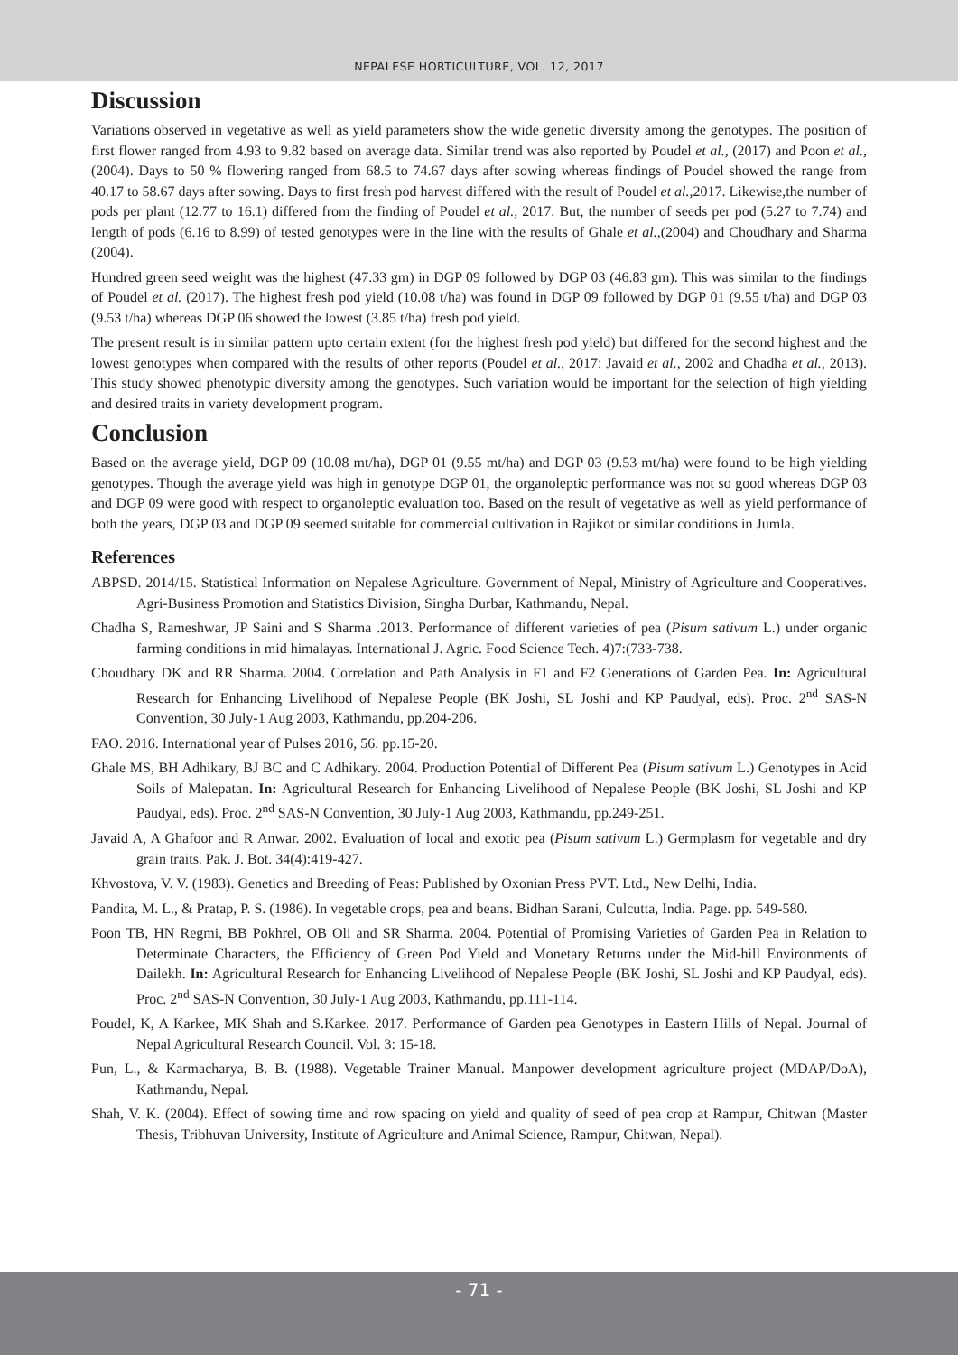NEPALESE HORTICULTURE, VOL. 12, 2017
Discussion
Variations observed in vegetative as well as yield parameters show the wide genetic diversity among the genotypes. The position of first flower ranged from 4.93 to 9.82 based on average data. Similar trend was also reported by Poudel et al., (2017) and Poon et al., (2004). Days to 50 % flowering ranged from 68.5 to 74.67 days after sowing whereas findings of Poudel showed the range from 40.17 to 58.67 days after sowing. Days to first fresh pod harvest differed with the result of Poudel et al., 2017. Likewise,the number of pods per plant (12.77 to 16.1) differed from the finding of Poudel et al., 2017. But, the number of seeds per pod (5.27 to 7.74) and length of pods (6.16 to 8.99) of tested genotypes were in the line with the results of Ghale et al.,(2004) and Choudhary and Sharma (2004).
Hundred green seed weight was the highest (47.33 gm) in DGP 09 followed by DGP 03 (46.83 gm). This was similar to the findings of Poudel et al. (2017). The highest fresh pod yield (10.08 t/ha) was found in DGP 09 followed by DGP 01 (9.55 t/ha) and DGP 03 (9.53 t/ha) whereas DGP 06 showed the lowest (3.85 t/ha) fresh pod yield.
The present result is in similar pattern upto certain extent (for the highest fresh pod yield) but differed for the second highest and the lowest genotypes when compared with the results of other reports (Poudel et al., 2017: Javaid et al., 2002 and Chadha et al., 2013). This study showed phenotypic diversity among the genotypes. Such variation would be important for the selection of high yielding and desired traits in variety development program.
Conclusion
Based on the average yield, DGP 09 (10.08 mt/ha), DGP 01 (9.55 mt/ha) and DGP 03 (9.53 mt/ha) were found to be high yielding genotypes. Though the average yield was high in genotype DGP 01, the organoleptic performance was not so good whereas DGP 03 and DGP 09 were good with respect to organoleptic evaluation too. Based on the result of vegetative as well as yield performance of both the years, DGP 03 and DGP 09 seemed suitable for commercial cultivation in Rajikot or similar conditions in Jumla.
References
ABPSD. 2014/15. Statistical Information on Nepalese Agriculture. Government of Nepal, Ministry of Agriculture and Cooperatives. Agri-Business Promotion and Statistics Division, Singha Durbar, Kathmandu, Nepal.
Chadha S, Rameshwar, JP Saini and S Sharma .2013. Performance of different varieties of pea (Pisum sativum L.) under organic farming conditions in mid himalayas. International J. Agric. Food Science Tech. 4)7:(733-738.
Choudhary DK and RR Sharma. 2004. Correlation and Path Analysis in F1 and F2 Generations of Garden Pea. In: Agricultural Research for Enhancing Livelihood of Nepalese People (BK Joshi, SL Joshi and KP Paudyal, eds). Proc. 2<sup>nd</sup> SAS-N Convention, 30 July-1 Aug 2003, Kathmandu, pp.204-206.
FAO. 2016. International year of Pulses 2016, 56. pp.15-20.
Ghale MS, BH Adhikary, BJ BC and C Adhikary. 2004. Production Potential of Different Pea (Pisum sativum L.) Genotypes in Acid Soils of Malepatan. In: Agricultural Research for Enhancing Livelihood of Nepalese People (BK Joshi, SL Joshi and KP Paudyal, eds). Proc. 2<sup>nd</sup> SAS-N Convention, 30 July-1 Aug 2003, Kathmandu, pp.249-251.
Javaid A, A Ghafoor and R Anwar. 2002. Evaluation of local and exotic pea (Pisum sativum L.) Germplasm for vegetable and dry grain traits. Pak. J. Bot. 34(4):419-427.
Khvostova, V. V. (1983). Genetics and Breeding of Peas: Published by Oxonian Press PVT. Ltd., New Delhi, India.
Pandita, M. L., & Pratap, P. S. (1986). In vegetable crops, pea and beans. Bidhan Sarani, Culcutta, India. Page. pp. 549-580.
Poon TB, HN Regmi, BB Pokhrel, OB Oli and SR Sharma. 2004. Potential of Promising Varieties of Garden Pea in Relation to Determinate Characters, the Efficiency of Green Pod Yield and Monetary Returns under the Mid-hill Environments of Dailekh. In: Agricultural Research for Enhancing Livelihood of Nepalese People (BK Joshi, SL Joshi and KP Paudyal, eds). Proc. 2<sup>nd</sup> SAS-N Convention, 30 July-1 Aug 2003, Kathmandu, pp.111-114.
Poudel, K, A Karkee, MK Shah and S.Karkee. 2017. Performance of Garden pea Genotypes in Eastern Hills of Nepal. Journal of Nepal Agricultural Research Council. Vol. 3: 15-18.
Pun, L., & Karmacharya, B. B. (1988). Vegetable Trainer Manual. Manpower development agriculture project (MDAP/DoA), Kathmandu, Nepal.
Shah, V. K. (2004). Effect of sowing time and row spacing on yield and quality of seed of pea crop at Rampur, Chitwan (Master Thesis, Tribhuvan University, Institute of Agriculture and Animal Science, Rampur, Chitwan, Nepal).
- 71 -